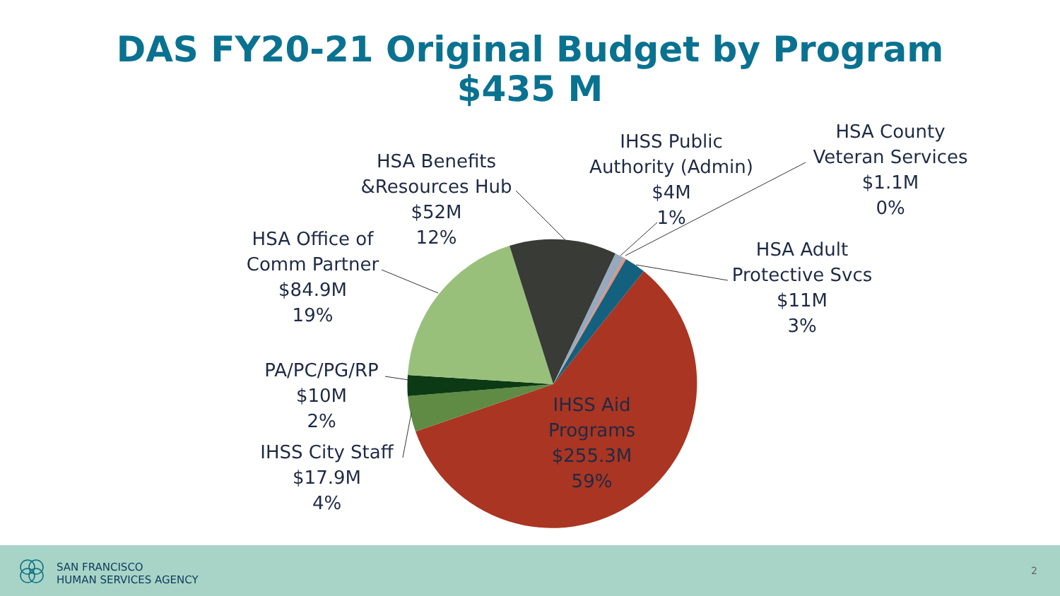DAS FY20-21 Original Budget by Program
$435 M
HSA Benefits
&Resources Hub
$52M
12%
IHSS Public
Authority (Admin)
$4M
1%
HSA County
Veteran Services
$1.1M
0%
HSA Office of
Comm Partner
$84.9M
19%
HSA Adult
Protective Svcs
$11M
3%
PA/PC/PG/RP
$10M
2%
IHSS City Staff
$17.9M
4%
IHSS Aid
Programs
$255.3M
59%
SAN FRANCISCO
HUMAN SERVICES AGENCY
2